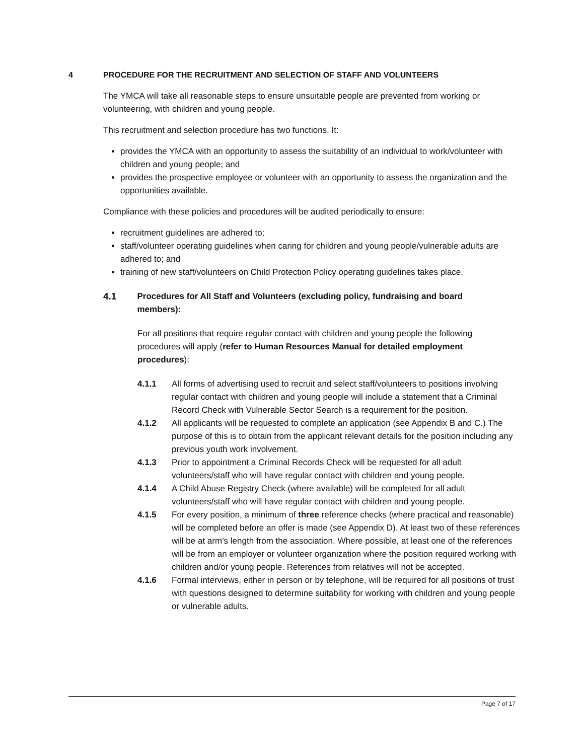4 PROCEDURE FOR THE RECRUITMENT AND SELECTION OF STAFF AND VOLUNTEERS
The YMCA will take all reasonable steps to ensure unsuitable people are prevented from working or volunteering, with children and young people.
This recruitment and selection procedure has two functions. It:
provides the YMCA with an opportunity to assess the suitability of an individual to work/volunteer with children and young people; and
provides the prospective employee or volunteer with an opportunity to assess the organization and the opportunities available.
Compliance with these policies and procedures will be audited periodically to ensure:
recruitment guidelines are adhered to;
staff/volunteer operating guidelines when caring for children and young people/vulnerable adults are adhered to; and
training of new staff/volunteers on Child Protection Policy operating guidelines takes place.
4.1 Procedures for All Staff and Volunteers (excluding policy, fundraising and board members):
For all positions that require regular contact with children and young people the following procedures will apply (refer to Human Resources Manual for detailed employment procedures):
4.1.1 All forms of advertising used to recruit and select staff/volunteers to positions involving regular contact with children and young people will include a statement that a Criminal Record Check with Vulnerable Sector Search is a requirement for the position.
4.1.2 All applicants will be requested to complete an application (see Appendix B and C.) The purpose of this is to obtain from the applicant relevant details for the position including any previous youth work involvement.
4.1.3 Prior to appointment a Criminal Records Check will be requested for all adult volunteers/staff who will have regular contact with children and young people.
4.1.4 A Child Abuse Registry Check (where available) will be completed for all adult volunteers/staff who will have regular contact with children and young people.
4.1.5 For every position, a minimum of three reference checks (where practical and reasonable) will be completed before an offer is made (see Appendix D). At least two of these references will be at arm’s length from the association. Where possible, at least one of the references will be from an employer or volunteer organization where the position required working with children and/or young people. References from relatives will not be accepted.
4.1.6 Formal interviews, either in person or by telephone, will be required for all positions of trust with questions designed to determine suitability for working with children and young people or vulnerable adults.
Page 7 of 17